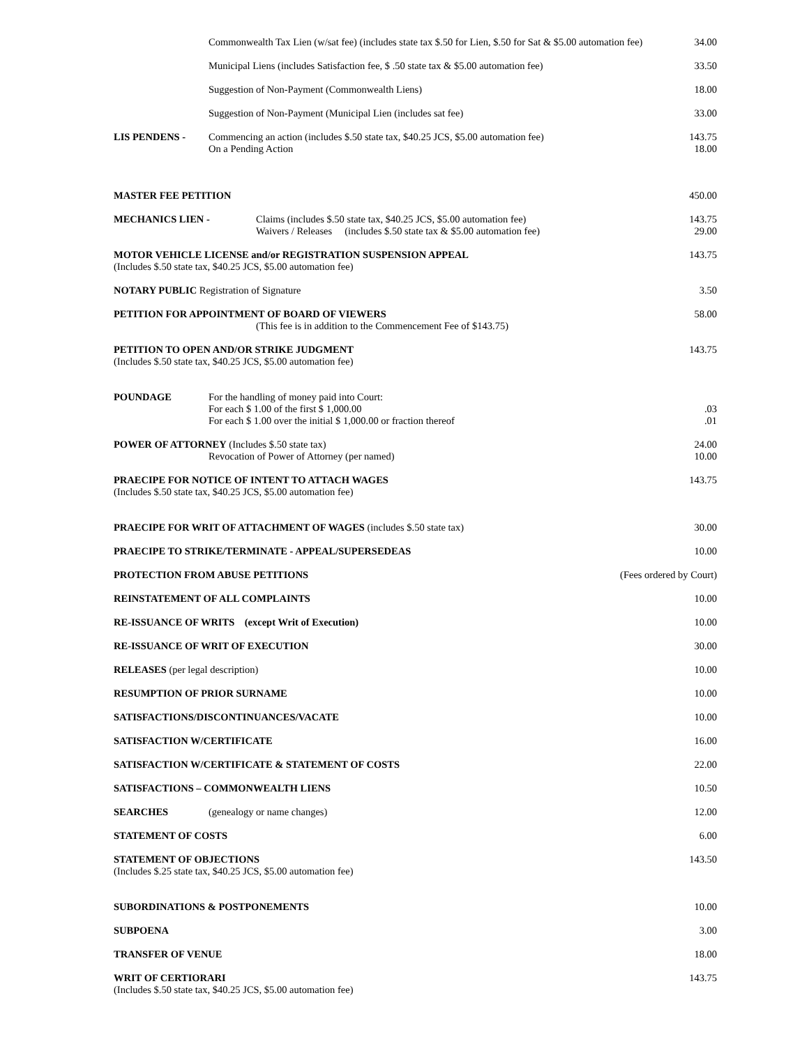Commonwealth Tax Lien (w/sat fee) (includes state tax $.50 for Lien, $.50 for Sat & $5.00 automation fee)
34.00
Municipal Liens (includes Satisfaction fee, $ .50 state tax & $5.00 automation fee)
33.50
Suggestion of Non-Payment (Commonwealth Liens)
18.00
Suggestion of Non-Payment (Municipal Lien (includes sat fee)
33.00
LIS PENDENS - Commencing an action (includes $.50 state tax, $40.25 JCS, $5.00 automation fee)
On a Pending Action
143.75
18.00
MASTER FEE PETITION 450.00
MECHANICS LIEN - Claims (includes $.50 state tax, $40.25 JCS, $5.00 automation fee)
Waivers / Releases (includes $.50 state tax & $5.00 automation fee)
143.75
29.00
MOTOR VEHICLE LICENSE and/or REGISTRATION SUSPENSION APPEAL
(Includes $.50 state tax, $40.25 JCS, $5.00 automation fee)
143.75
NOTARY PUBLIC Registration of Signature
3.50
PETITION FOR APPOINTMENT OF BOARD OF VIEWERS
(This fee is in addition to the Commencement Fee of $143.75)
58.00
PETITION TO OPEN AND/OR STRIKE JUDGMENT
(Includes $.50 state tax, $40.25 JCS, $5.00 automation fee)
143.75
POUNDAGE For the handling of money paid into Court:
For each $ 1.00 of the first $ 1,000.00
For each $ 1.00 over the initial $ 1,000.00 or fraction thereof
.03
.01
POWER OF ATTORNEY (Includes $.50 state tax)
Revocation of Power of Attorney (per named)
24.00
10.00
PRAECIPE FOR NOTICE OF INTENT TO ATTACH WAGES
(Includes $.50 state tax, $40.25 JCS, $5.00 automation fee)
143.75
PRAECIPE FOR WRIT OF ATTACHMENT OF WAGES (includes $.50 state tax)
30.00
PRAECIPE TO STRIKE/TERMINATE - APPEAL/SUPERSEDEAS
10.00
PROTECTION FROM ABUSE PETITIONS
(Fees ordered by Court)
REINSTATEMENT OF ALL COMPLAINTS
10.00
RE-ISSUANCE OF WRITS (except Writ of Execution)
10.00
RE-ISSUANCE OF WRIT OF EXECUTION
30.00
RELEASES (per legal description)
10.00
RESUMPTION OF PRIOR SURNAME 10.00
SATISFACTIONS/DISCONTINUANCES/VACATE
10.00
SATISFACTION W/CERTIFICATE 16.00
SATISFACTION W/CERTIFICATE & STATEMENT OF COSTS
22.00
SATISFACTIONS – COMMONWEALTH LIENS
10.50
SEARCHES (genealogy or name changes)
12.00
STATEMENT OF COSTS 6.00
STATEMENT OF OBJECTIONS
(Includes $.25 state tax, $40.25 JCS, $5.00 automation fee)
143.50
SUBORDINATIONS & POSTPONEMENTS 10.00
SUBPOENA 3.00
TRANSFER OF VENUE 18.00
WRIT OF CERTIORARI
(Includes $.50 state tax, $40.25 JCS, $5.00 automation fee)
143.75